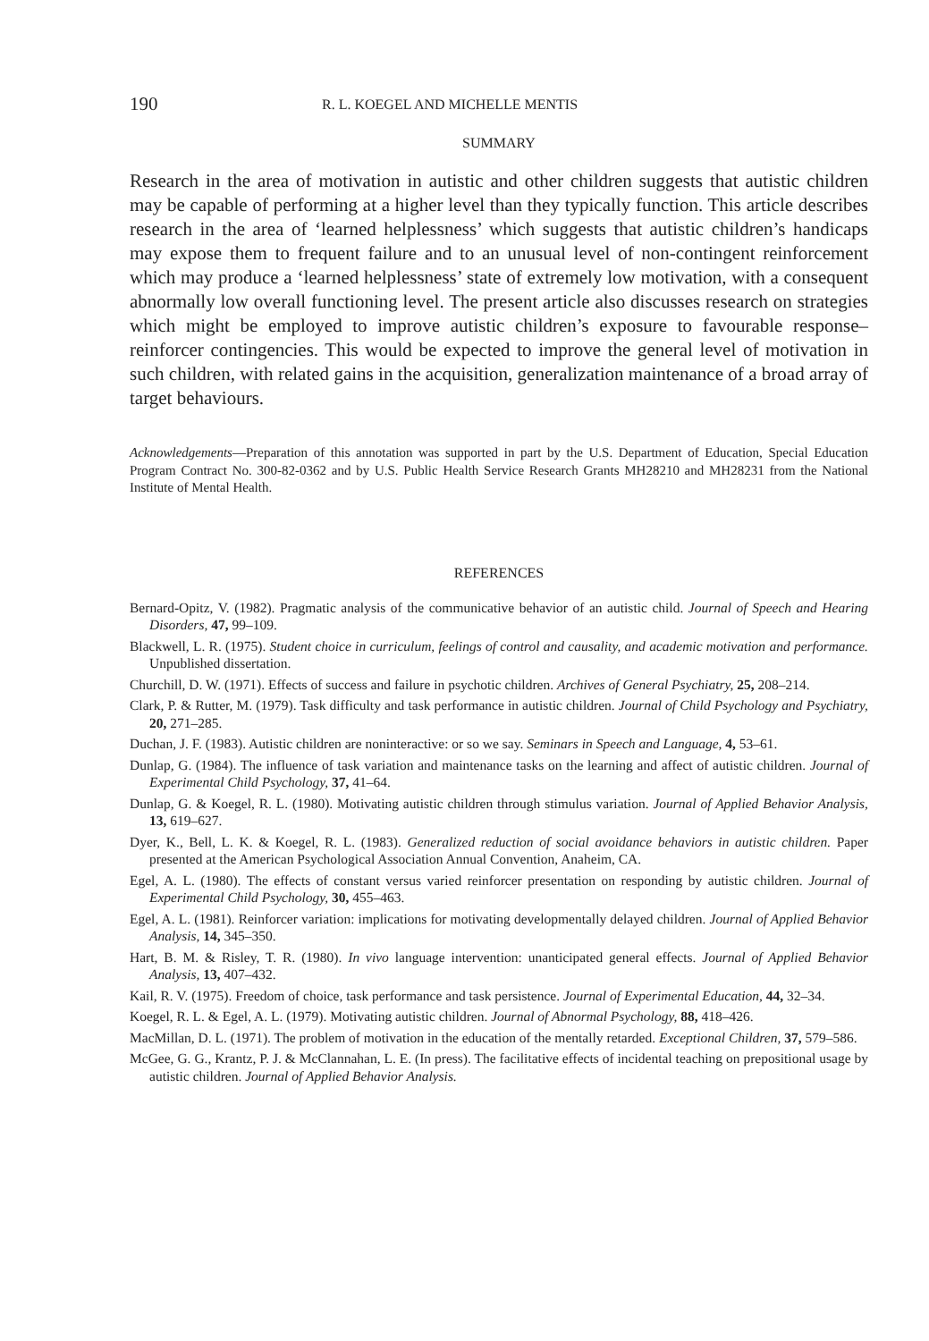190 R. L. KOEGEL AND MICHELLE MENTIS
SUMMARY
Research in the area of motivation in autistic and other children suggests that autistic children may be capable of performing at a higher level than they typically function. This article describes research in the area of ‘learned helplessness’ which suggests that autistic children’s handicaps may expose them to frequent failure and to an unusual level of non-contingent reinforcement which may produce a ‘learned helplessness’ state of extremely low motivation, with a consequent abnormally low overall functioning level. The present article also discusses research on strategies which might be employed to improve autistic children’s exposure to favourable response–reinforcer contingencies. This would be expected to improve the general level of motivation in such children, with related gains in the acquisition, generalization maintenance of a broad array of target behaviours.
Acknowledgements—Preparation of this annotation was supported in part by the U.S. Department of Education, Special Education Program Contract No. 300-82-0362 and by U.S. Public Health Service Research Grants MH28210 and MH28231 from the National Institute of Mental Health.
REFERENCES
Bernard-Opitz, V. (1982). Pragmatic analysis of the communicative behavior of an autistic child. Journal of Speech and Hearing Disorders, 47, 99–109.
Blackwell, L. R. (1975). Student choice in curriculum, feelings of control and causality, and academic motivation and performance. Unpublished dissertation.
Churchill, D. W. (1971). Effects of success and failure in psychotic children. Archives of General Psychiatry, 25, 208–214.
Clark, P. & Rutter, M. (1979). Task difficulty and task performance in autistic children. Journal of Child Psychology and Psychiatry, 20, 271–285.
Duchan, J. F. (1983). Autistic children are noninteractive: or so we say. Seminars in Speech and Language, 4, 53–61.
Dunlap, G. (1984). The influence of task variation and maintenance tasks on the learning and affect of autistic children. Journal of Experimental Child Psychology, 37, 41–64.
Dunlap, G. & Koegel, R. L. (1980). Motivating autistic children through stimulus variation. Journal of Applied Behavior Analysis, 13, 619–627.
Dyer, K., Bell, L. K. & Koegel, R. L. (1983). Generalized reduction of social avoidance behaviors in autistic children. Paper presented at the American Psychological Association Annual Convention, Anaheim, CA.
Egel, A. L. (1980). The effects of constant versus varied reinforcer presentation on responding by autistic children. Journal of Experimental Child Psychology, 30, 455–463.
Egel, A. L. (1981). Reinforcer variation: implications for motivating developmentally delayed children. Journal of Applied Behavior Analysis, 14, 345–350.
Hart, B. M. & Risley, T. R. (1980). In vivo language intervention: unanticipated general effects. Journal of Applied Behavior Analysis, 13, 407–432.
Kail, R. V. (1975). Freedom of choice, task performance and task persistence. Journal of Experimental Education, 44, 32–34.
Koegel, R. L. & Egel, A. L. (1979). Motivating autistic children. Journal of Abnormal Psychology, 88, 418–426.
MacMillan, D. L. (1971). The problem of motivation in the education of the mentally retarded. Exceptional Children, 37, 579–586.
McGee, G. G., Krantz, P. J. & McClannahan, L. E. (In press). The facilitative effects of incidental teaching on prepositional usage by autistic children. Journal of Applied Behavior Analysis.